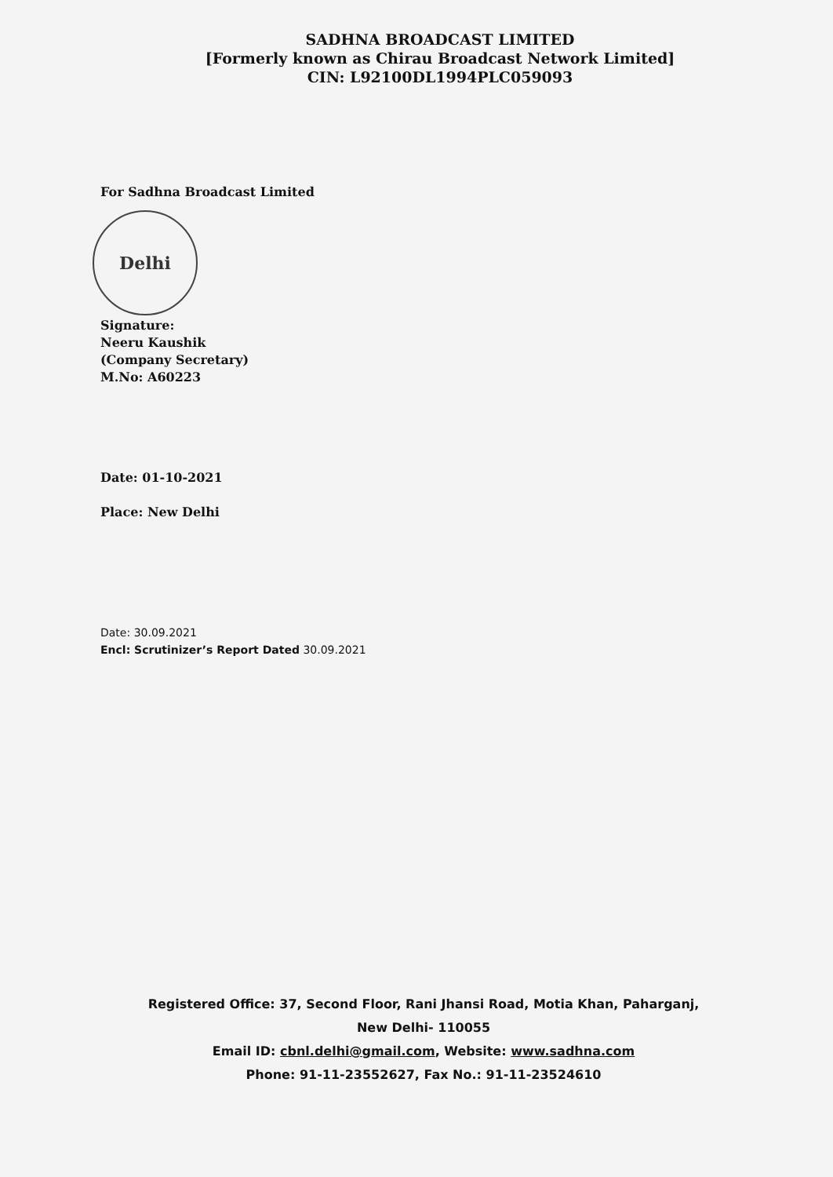SADHNA BROADCAST LIMITED
[Formerly known as Chirau Broadcast Network Limited]
CIN: L92100DL1994PLC059093
For Sadhna Broadcast Limited
Delhi
Signature:
Neeru Kaushik
(Company Secretary)
M.No: A60223
Date: 01-10-2021
Place: New Delhi
Date: 30.09.2021
Encl: Scrutinizer’s Report Dated 30.09.2021
Registered Office: 37, Second Floor, Rani Jhansi Road, Motia Khan, Paharganj, New Delhi- 110055
Email ID: cbnl.delhi@gmail.com, Website: www.sadhna.com
Phone: 91-11-23552627, Fax No.: 91-11-23524610